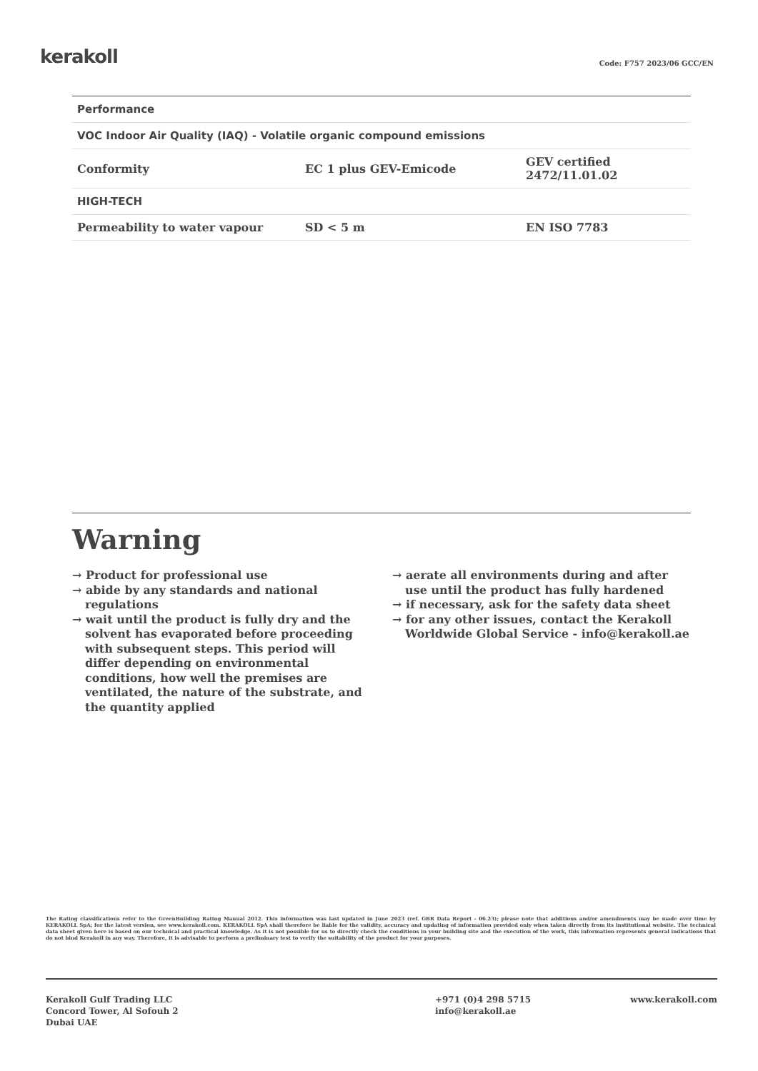kerakoll
Code: F757 2023/06 GCC/EN
| Performance | | |
| --- | --- | --- |
| VOC Indoor Air Quality (IAQ) - Volatile organic compound emissions | | |
| Conformity | EC 1 plus GEV-Emicode | GEV certified 2472/11.01.02 |
| HIGH-TECH | | |
| Permeability to water vapour | SD < 5 m | EN ISO 7783 |
Warning
→ Product for professional use
→ abide by any standards and national regulations
→ wait until the product is fully dry and the solvent has evaporated before proceeding with subsequent steps. This period will differ depending on environmental conditions, how well the premises are ventilated, the nature of the substrate, and the quantity applied
→ aerate all environments during and after use until the product has fully hardened
→ if necessary, ask for the safety data sheet
→ for any other issues, contact the Kerakoll Worldwide Global Service - info@kerakoll.ae
The Rating classifications refer to the GreenBuilding Rating Manual 2012. This information was last updated in June 2023 (ref. GBR Data Report - 06.23); please note that additions and/or amendments may be made over time by KERAKOLL SpA; for the latest version, see www.kerakoll.com. KERAKOLL SpA shall therefore be liable for the validity, accuracy and updating of information provided only when taken directly from its institutional website. The technical data sheet given here is based on our technical and practical knowledge. As it is not possible for us to directly check the conditions in your building site and the execution of the work, this information represents general indications that do not bind Kerakoll in any way. Therefore, it is advisable to perform a preliminary test to verify the suitability of the product for your purposes.
Kerakoll Gulf Trading LLC
Concord Tower, Al Sofouh 2
Dubai UAE
+971 (0)4 298 5715
info@kerakoll.ae
www.kerakoll.com